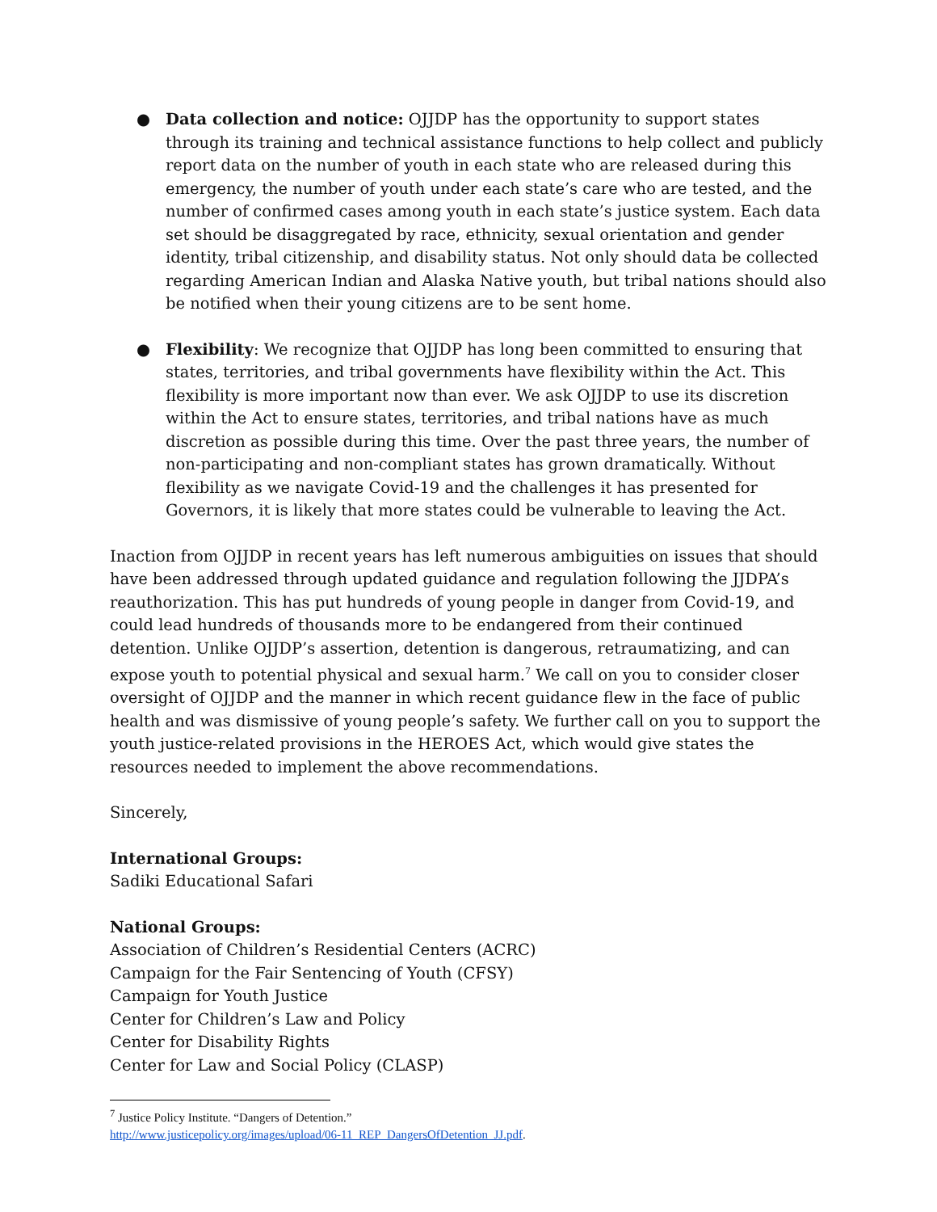● Data collection and notice: OJJDP has the opportunity to support states through its training and technical assistance functions to help collect and publicly report data on the number of youth in each state who are released during this emergency, the number of youth under each state’s care who are tested, and the number of confirmed cases among youth in each state’s justice system. Each data set should be disaggregated by race, ethnicity, sexual orientation and gender identity, tribal citizenship, and disability status. Not only should data be collected regarding American Indian and Alaska Native youth, but tribal nations should also be notified when their young citizens are to be sent home.
● Flexibility: We recognize that OJJDP has long been committed to ensuring that states, territories, and tribal governments have flexibility within the Act. This flexibility is more important now than ever. We ask OJJDP to use its discretion within the Act to ensure states, territories, and tribal nations have as much discretion as possible during this time. Over the past three years, the number of non-participating and non-compliant states has grown dramatically. Without flexibility as we navigate Covid-19 and the challenges it has presented for Governors, it is likely that more states could be vulnerable to leaving the Act.
Inaction from OJJDP in recent years has left numerous ambiguities on issues that should have been addressed through updated guidance and regulation following the JJDPA’s reauthorization. This has put hundreds of young people in danger from Covid-19, and could lead hundreds of thousands more to be endangered from their continued detention. Unlike OJJDP’s assertion, detention is dangerous, retraumatizing, and can expose youth to potential physical and sexual harm.<sup>7</sup> We call on you to consider closer oversight of OJJDP and the manner in which recent guidance flew in the face of public health and was dismissive of young people’s safety. We further call on you to support the youth justice-related provisions in the HEROES Act, which would give states the resources needed to implement the above recommendations.
Sincerely,
International Groups:
Sadiki Educational Safari
National Groups:
Association of Children’s Residential Centers (ACRC)
Campaign for the Fair Sentencing of Youth (CFSY)
Campaign for Youth Justice
Center for Children’s Law and Policy
Center for Disability Rights
Center for Law and Social Policy (CLASP)
<sup>7</sup> Justice Policy Institute. “Dangers of Detention.”
http://www.justicepolicy.org/images/upload/06-11_REP_DangersOfDetention_JJ.pdf.